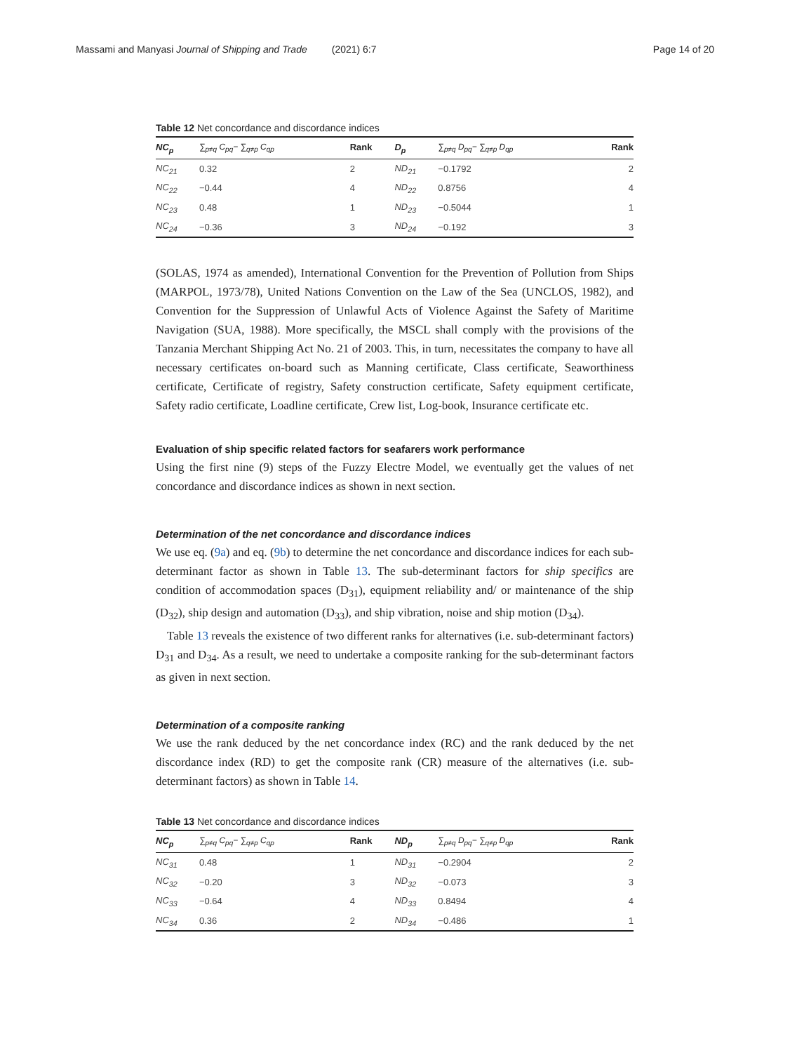Massami and Manyasi Journal of Shipping and Trade (2021) 6:7 Page 14 of 20
Table 12 Net concordance and discordance indices
| NC<sub>p</sub> | ∑<sub>p≠q</sub> C<sub>pq</sub>− ∑<sub>q≠p</sub> C<sub>qp</sub> | Rank | D<sub>p</sub> | ∑<sub>p≠q</sub> D<sub>pq</sub>− ∑<sub>q≠p</sub> D<sub>qp</sub> | Rank |
| --- | --- | --- | --- | --- | --- |
| NC<sub>21</sub> | 0.32 | 2 | ND<sub>21</sub> | −0.1792 | 2 |
| NC<sub>22</sub> | −0.44 | 4 | ND<sub>22</sub> | 0.8756 | 4 |
| NC<sub>23</sub> | 0.48 | 1 | ND<sub>23</sub> | −0.5044 | 1 |
| NC<sub>24</sub> | −0.36 | 3 | ND<sub>24</sub> | −0.192 | 3 |
(SOLAS, 1974 as amended), International Convention for the Prevention of Pollution from Ships (MARPOL, 1973/78), United Nations Convention on the Law of the Sea (UNCLOS, 1982), and Convention for the Suppression of Unlawful Acts of Violence Against the Safety of Maritime Navigation (SUA, 1988). More specifically, the MSCL shall comply with the provisions of the Tanzania Merchant Shipping Act No. 21 of 2003. This, in turn, necessitates the company to have all necessary certificates on-board such as Manning certificate, Class certificate, Seaworthiness certificate, Certificate of registry, Safety construction certificate, Safety equipment certificate, Safety radio certificate, Loadline certificate, Crew list, Log-book, Insurance certificate etc.
Evaluation of ship specific related factors for seafarers work performance
Using the first nine (9) steps of the Fuzzy Electre Model, we eventually get the values of net concordance and discordance indices as shown in next section.
Determination of the net concordance and discordance indices
We use eq. (9a) and eq. (9b) to determine the net concordance and discordance indices for each sub-determinant factor as shown in Table 13. The sub-determinant factors for ship specifics are condition of accommodation spaces (D<sub>31</sub>), equipment reliability and/ or maintenance of the ship (D<sub>32</sub>), ship design and automation (D<sub>33</sub>), and ship vibration, noise and ship motion (D<sub>34</sub>).
Table 13 reveals the existence of two different ranks for alternatives (i.e. sub-determinant factors) D<sub>31</sub> and D<sub>34</sub>. As a result, we need to undertake a composite ranking for the sub-determinant factors as given in next section.
Determination of a composite ranking
We use the rank deduced by the net concordance index (RC) and the rank deduced by the net discordance index (RD) to get the composite rank (CR) measure of the alternatives (i.e. sub-determinant factors) as shown in Table 14.
Table 13 Net concordance and discordance indices
| NC<sub>p</sub> | ∑<sub>p≠q</sub> C<sub>pq</sub>− ∑<sub>q≠p</sub> C<sub>qp</sub> | Rank | ND<sub>p</sub> | ∑<sub>p≠q</sub> D<sub>pq</sub>− ∑<sub>q≠p</sub> D<sub>qp</sub> | Rank |
| --- | --- | --- | --- | --- | --- |
| NC<sub>31</sub> | 0.48 | 1 | ND<sub>31</sub> | −0.2904 | 2 |
| NC<sub>32</sub> | −0.20 | 3 | ND<sub>32</sub> | −0.073 | 3 |
| NC<sub>33</sub> | −0.64 | 4 | ND<sub>33</sub> | 0.8494 | 4 |
| NC<sub>34</sub> | 0.36 | 2 | ND<sub>34</sub> | −0.486 | 1 |